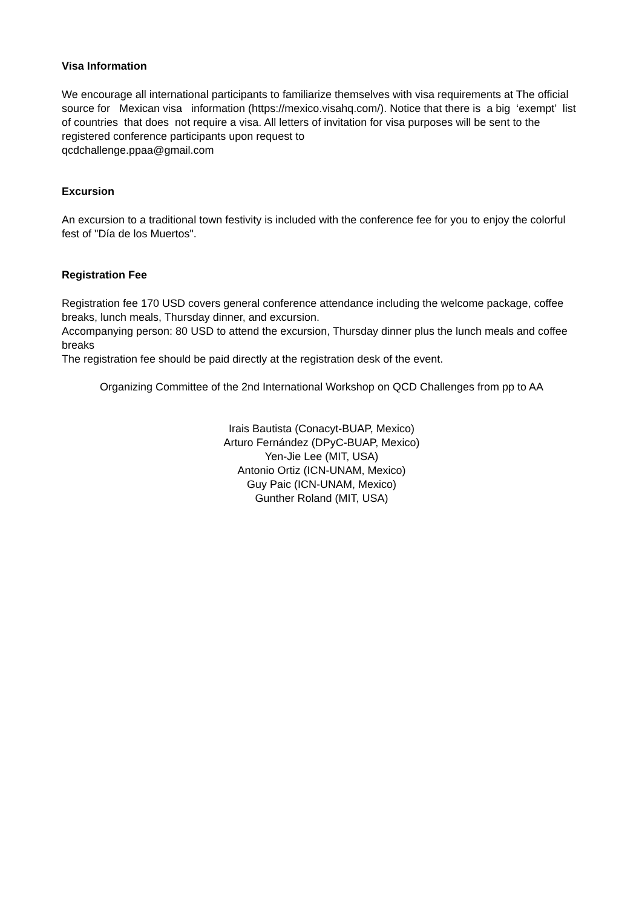Visa Information
We encourage all international participants to familiarize themselves with visa requirements at The official source for Mexican visa information (https://mexico.visahq.com/). Notice that there is a big ‘exempt’ list of countries that does not require a visa. All letters of invitation for visa purposes will be sent to the registered conference participants upon request to
qcdchallenge.ppaa@gmail.com
Excursion
An excursion to a traditional town festivity is included with the conference fee for you to enjoy the colorful fest of "Día de los Muertos".
Registration Fee
Registration fee 170 USD covers general conference attendance including the welcome package, coffee breaks, lunch meals, Thursday dinner, and excursion.
Accompanying person: 80 USD to attend the excursion, Thursday dinner plus the lunch meals and coffee breaks
The registration fee should be paid directly at the registration desk of the event.
Organizing Committee of the 2nd International Workshop on QCD Challenges from pp to AA
Irais Bautista (Conacyt-BUAP, Mexico)
Arturo Fernández (DPyC-BUAP, Mexico)
Yen-Jie Lee (MIT, USA)
Antonio Ortiz (ICN-UNAM, Mexico)
Guy Paic (ICN-UNAM, Mexico)
Gunther Roland (MIT, USA)